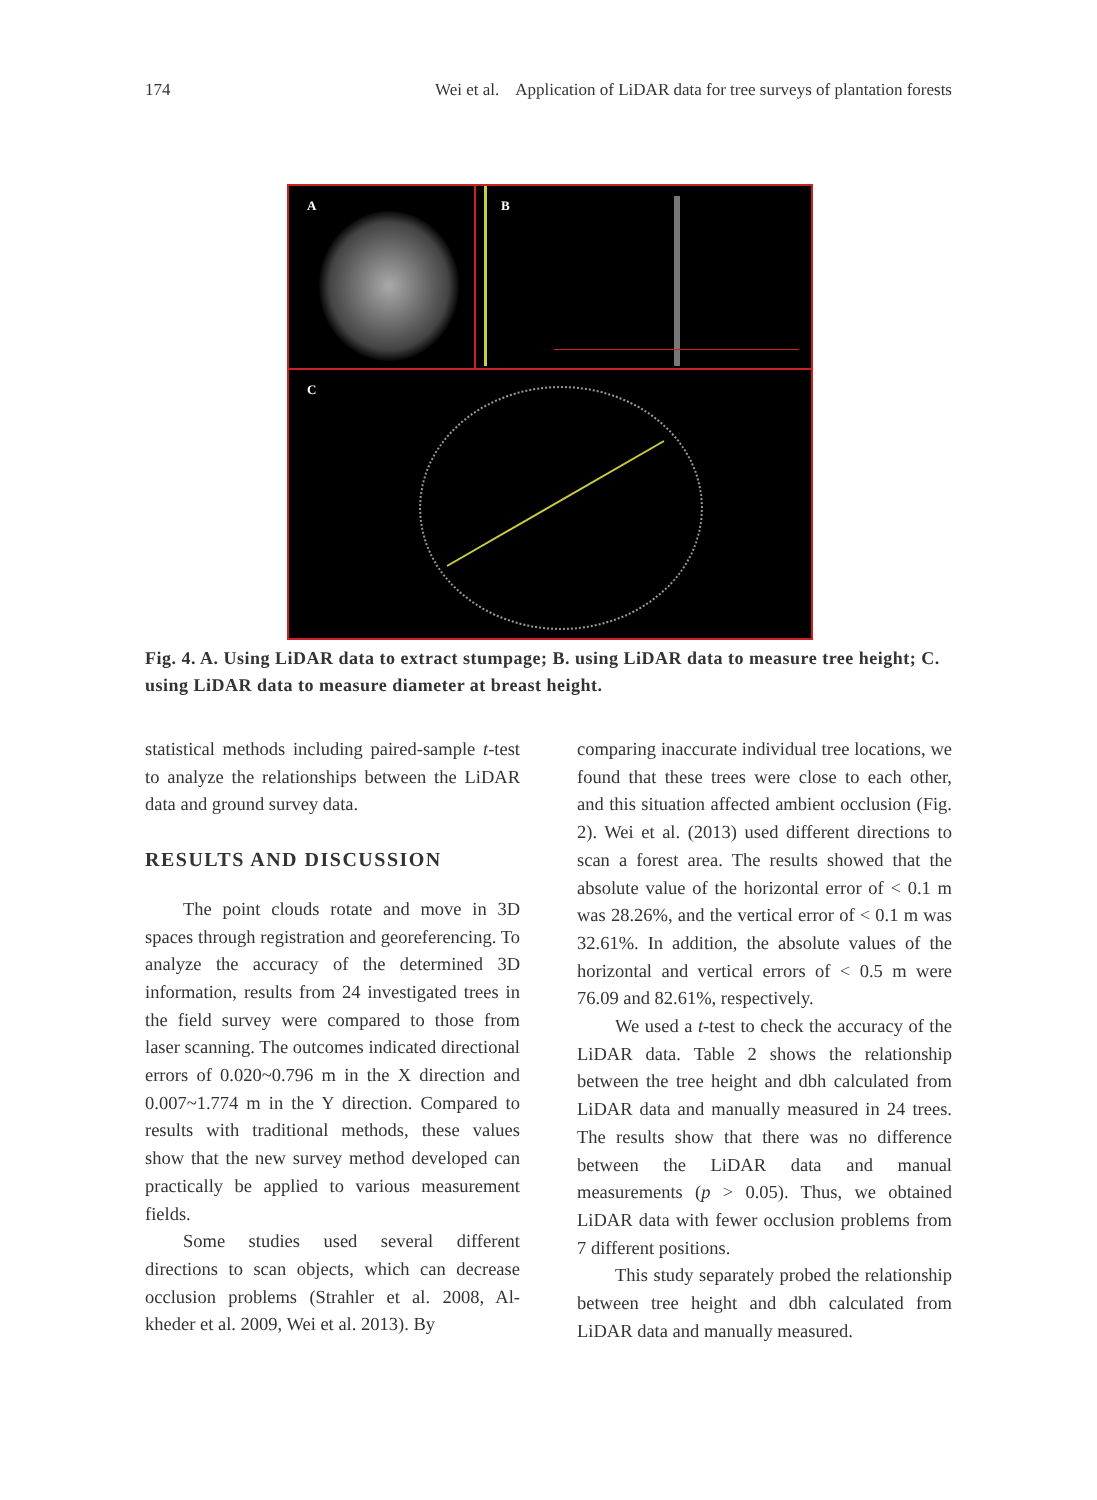174 Wei et al. Application of LiDAR data for tree surveys of plantation forests
A B
C
Fig. 4. A. Using LiDAR data to extract stumpage; B. using LiDAR data to measure tree height; C. using LiDAR data to measure diameter at breast height.
statistical methods including paired-sample t-test to analyze the relationships between the LiDAR data and ground survey data.
RESULTS AND DISCUSSION
The point clouds rotate and move in 3D spaces through registration and georeferencing. To analyze the accuracy of the determined 3D information, results from 24 investigated trees in the field survey were compared to those from laser scanning. The outcomes indicated directional errors of 0.020~0.796 m in the X direction and 0.007~1.774 m in the Y direction. Compared to results with traditional methods, these values show that the new survey method developed can practically be applied to various measurement fields.
Some studies used several different directions to scan objects, which can decrease occlusion problems (Strahler et al. 2008, Al-kheder et al. 2009, Wei et al. 2013). By
comparing inaccurate individual tree locations, we found that these trees were close to each other, and this situation affected ambient occlusion (Fig. 2). Wei et al. (2013) used different directions to scan a forest area. The results showed that the absolute value of the horizontal error of < 0.1 m was 28.26%, and the vertical error of < 0.1 m was 32.61%. In addition, the absolute values of the horizontal and vertical errors of < 0.5 m were 76.09 and 82.61%, respectively.
We used a t-test to check the accuracy of the LiDAR data. Table 2 shows the relationship between the tree height and dbh calculated from LiDAR data and manually measured in 24 trees. The results show that there was no difference between the LiDAR data and manual measurements (p > 0.05). Thus, we obtained LiDAR data with fewer occlusion problems from 7 different positions.
This study separately probed the relationship between tree height and dbh calculated from LiDAR data and manually measured.